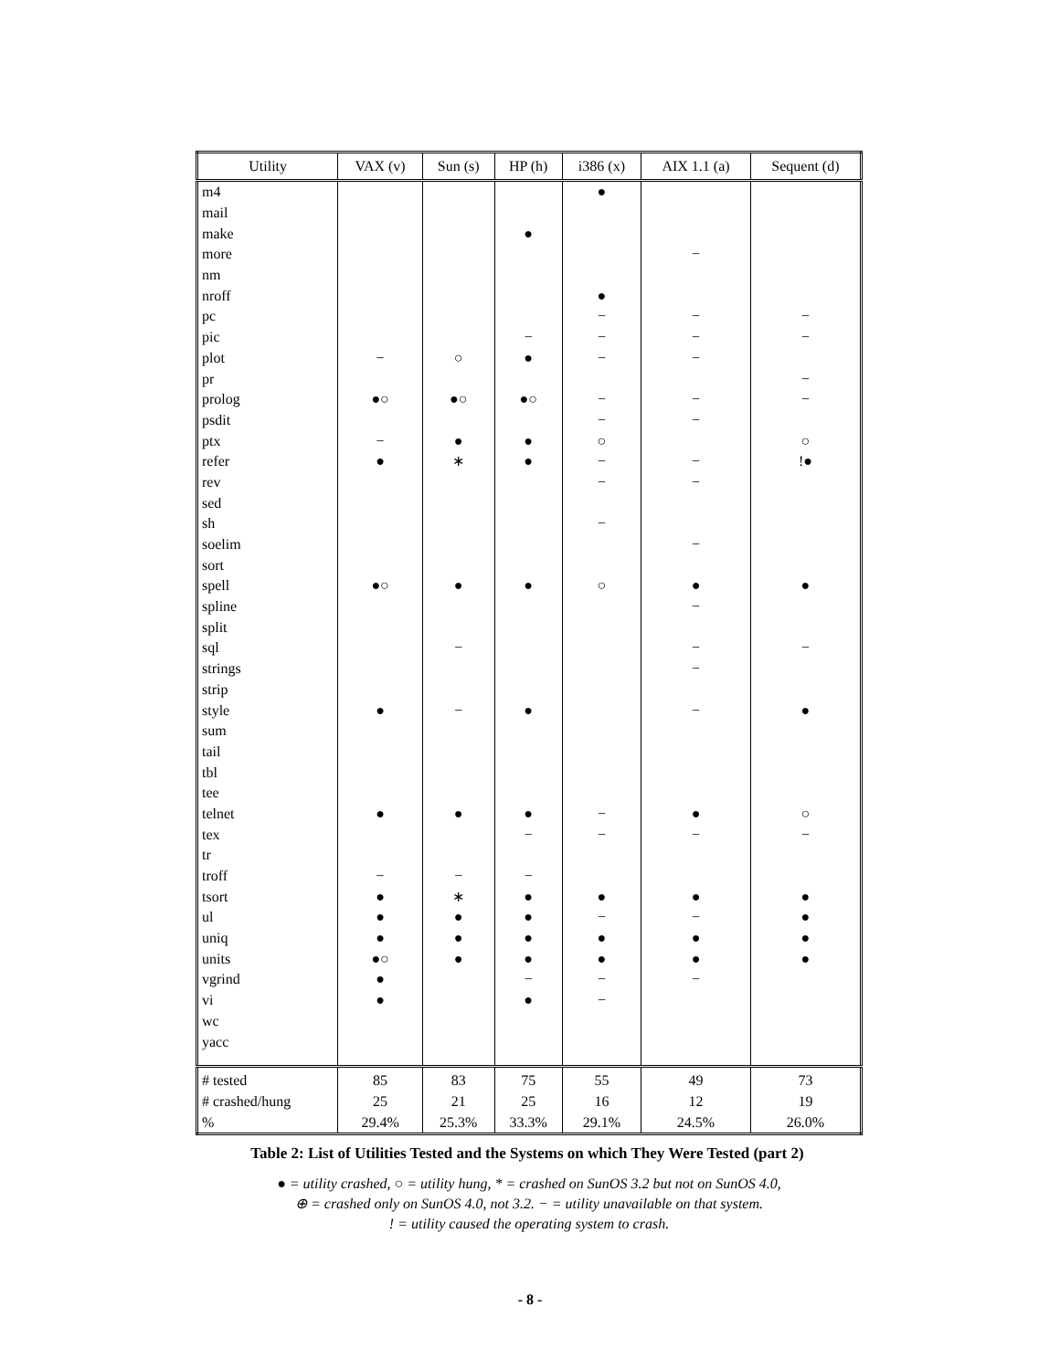| Utility | VAX (v) | Sun (s) | HP (h) | i386 (x) | AIX 1.1 (a) | Sequent (d) |
| --- | --- | --- | --- | --- | --- | --- |
| m4 | | | | ● | | |
| mail | | | | | | |
| make | | | ● | | | |
| more | | | | | − | |
| nm | | | | | | |
| nroff | | | | ● | | |
| pc | | | | − | − | − |
| pic | | | − | − | − | − |
| plot | − | ○ | ● | − | − | |
| pr | | | | | | − |
| prolog | ●○ | ●○ | ●○ | − | − | − |
| psdit | | | | − | − | |
| ptx | − | ● | ● | ○ | | ○ |
| refer | ● | ∗ | ● | − | − | !● |
| rev | | | | − | − | |
| sed | | | | | | |
| sh | | | | − | | |
| soelim | | | | | − | |
| sort | | | | | | |
| spell | ●○ | ● | ● | ○ | ● | ● |
| spline | | | | | − | |
| split | | | | | | |
| sql | | − | | | − | − |
| strings | | | | | − | |
| strip | | | | | | |
| style | ● | − | ● | | − | ● |
| sum | | | | | | |
| tail | | | | | | |
| tbl | | | | | | |
| tee | | | | | | |
| telnet | ● | ● | ● | − | ● | ○ |
| tex | | | − | − | − | − |
| tr | | | | | | |
| troff | − | − | − | | | |
| tsort | ● | ∗ | ● | ● | ● | ● |
| ul | ● | ● | ● | − | − | ● |
| uniq | ● | ● | ● | ● | ● | ● |
| units | ●○ | ● | ● | ● | ● | ● |
| vgrind | ● | | − | − | − | |
| vi | ● | | ● | − | | |
| wc | | | | | | |
| yacc | | | | | | |
| # tested | 85 | 83 | 75 | 55 | 49 | 73 |
| # crashed/hung | 25 | 21 | 25 | 16 | 12 | 19 |
| % | 29.4% | 25.3% | 33.3% | 29.1% | 24.5% | 26.0% |
Table 2: List of Utilities Tested and the Systems on which They Were Tested (part 2)
● = utility crashed, ○ = utility hung, * = crashed on SunOS 3.2 but not on SunOS 4.0,
⊕ = crashed only on SunOS 4.0, not 3.2. − = utility unavailable on that system.
! = utility caused the operating system to crash.
- 8 -